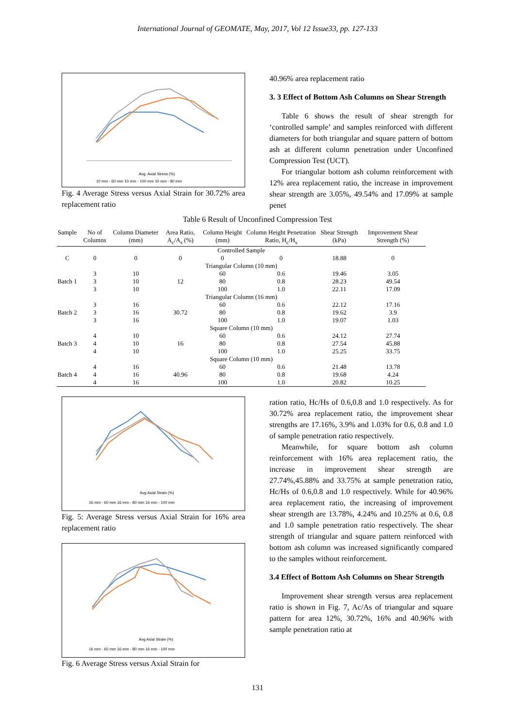International Journal of GEOMATE, May, 2017, Vol 12 Issue33, pp. 127-133
Avg. Axial Stress (%)
10 mm - 60 mm 10 mm - 100 mm 10 mm - 80 mm
Fig. 4 Average Stress versus Axial Strain for 30.72% area replacement ratio
40.96% area replacement ratio
3. 3 Effect of Bottom Ash Columns on Shear Strength
Table 6 shows the result of shear strength for ‘controlled sample’ and samples reinforced with different diameters for both triangular and square pattern of bottom ash at different column penetration under Unconfined Compression Test (UCT).
For triangular bottom ash column reinforcement with 12% area replacement ratio, the increase in improvement shear strength are 3.05%, 49.54% and 17.09% at sample penet
Table 6 Result of Unconfined Compression Test
| Sample | No of Columns | Column Diameter (mm) | Area Ratio, A<sub>c</sub>/A<sub>s</sub> (%) | Column Height (mm) | Column Height Penetration Ratio, H<sub>c</sub>/H<sub>s</sub> | Shear Strength (kPa) | Improvement Shear Strength (%) |
| --- | --- | --- | --- | --- | --- | --- | --- |
| Controlled Sample | | | | | | | |
| C | 0 | 0 | 0 | 0 | 0 | 18.88 | 0 |
| Triangular Column (10 mm) | | | | | | | |
| Batch 1 | 3 | 10 | 12 | 60 | 0.6 | 19.46 | 3.05 |
| | 3 | 10 | | 80 | 0.8 | 28.23 | 49.54 |
| | 3 | 10 | | 100 | 1.0 | 22.11 | 17.09 |
| Triangular Column (16 mm) | | | | | | | |
| Batch 2 | 3 | 16 | 30.72 | 60 | 0.6 | 22.12 | 17.16 |
| | 3 | 16 | | 80 | 0.8 | 19.62 | 3.9 |
| | 3 | 16 | | 100 | 1.0 | 19.07 | 1.03 |
| Square Column (10 mm) | | | | | | | |
| Batch 3 | 4 | 10 | 16 | 60 | 0.6 | 24.12 | 27.74 |
| | 4 | 10 | | 80 | 0.8 | 27.54 | 45.88 |
| | 4 | 10 | | 100 | 1.0 | 25.25 | 33.75 |
| Square Column (10 mm) | | | | | | | |
| Batch 4 | 4 | 16 | 40.96 | 60 | 0.6 | 21.48 | 13.78 |
| | 4 | 16 | | 80 | 0.8 | 19.68 | 4.24 |
| | 4 | 16 | | 100 | 1.0 | 20.82 | 10.25 |
Avg Axial Strain (%)
16 mm - 60 mm 16 mm - 80 mm 16 mm - 100 mm
Fig. 5: Average Stress versus Axial Strain for 16% area replacement ratio
Avg Axial Strain (%)
16 mm - 60 mm 16 mm - 80 mm 16 mm - 100 mm
Fig. 6 Average Stress versus Axial Strain for
ration ratio, Hc/Hs of 0.6,0.8 and 1.0 respectively. As for 30.72% area replacement ratio, the improvement shear strengths are 17.16%, 3.9% and 1.03% for 0.6, 0.8 and 1.0 of sample penetration ratio respectively.
Meanwhile, for square bottom ash column reinforcement with 16% area replacement ratio, the increase in improvement shear strength are 27.74%,45.88% and 33.75% at sample penetration ratio, Hc/Hs of 0.6,0.8 and 1.0 respectively. While for 40.96% area replacement ratio, the increasing of improvement shear strength are 13.78%, 4.24% and 10.25% at 0.6, 0.8 and 1.0 sample penetration ratio respectively. The shear strength of triangular and square pattern reinforced with bottom ash column was increased significantly compared to the samples without reinforcement.
3.4 Effect of Bottom Ash Columns on Shear Strength
Improvement shear strength versus area replacement ratio is shown in Fig. 7, Ac/As of triangular and square pattern for area 12%, 30.72%, 16% and 40.96% with sample penetration ratio at
131